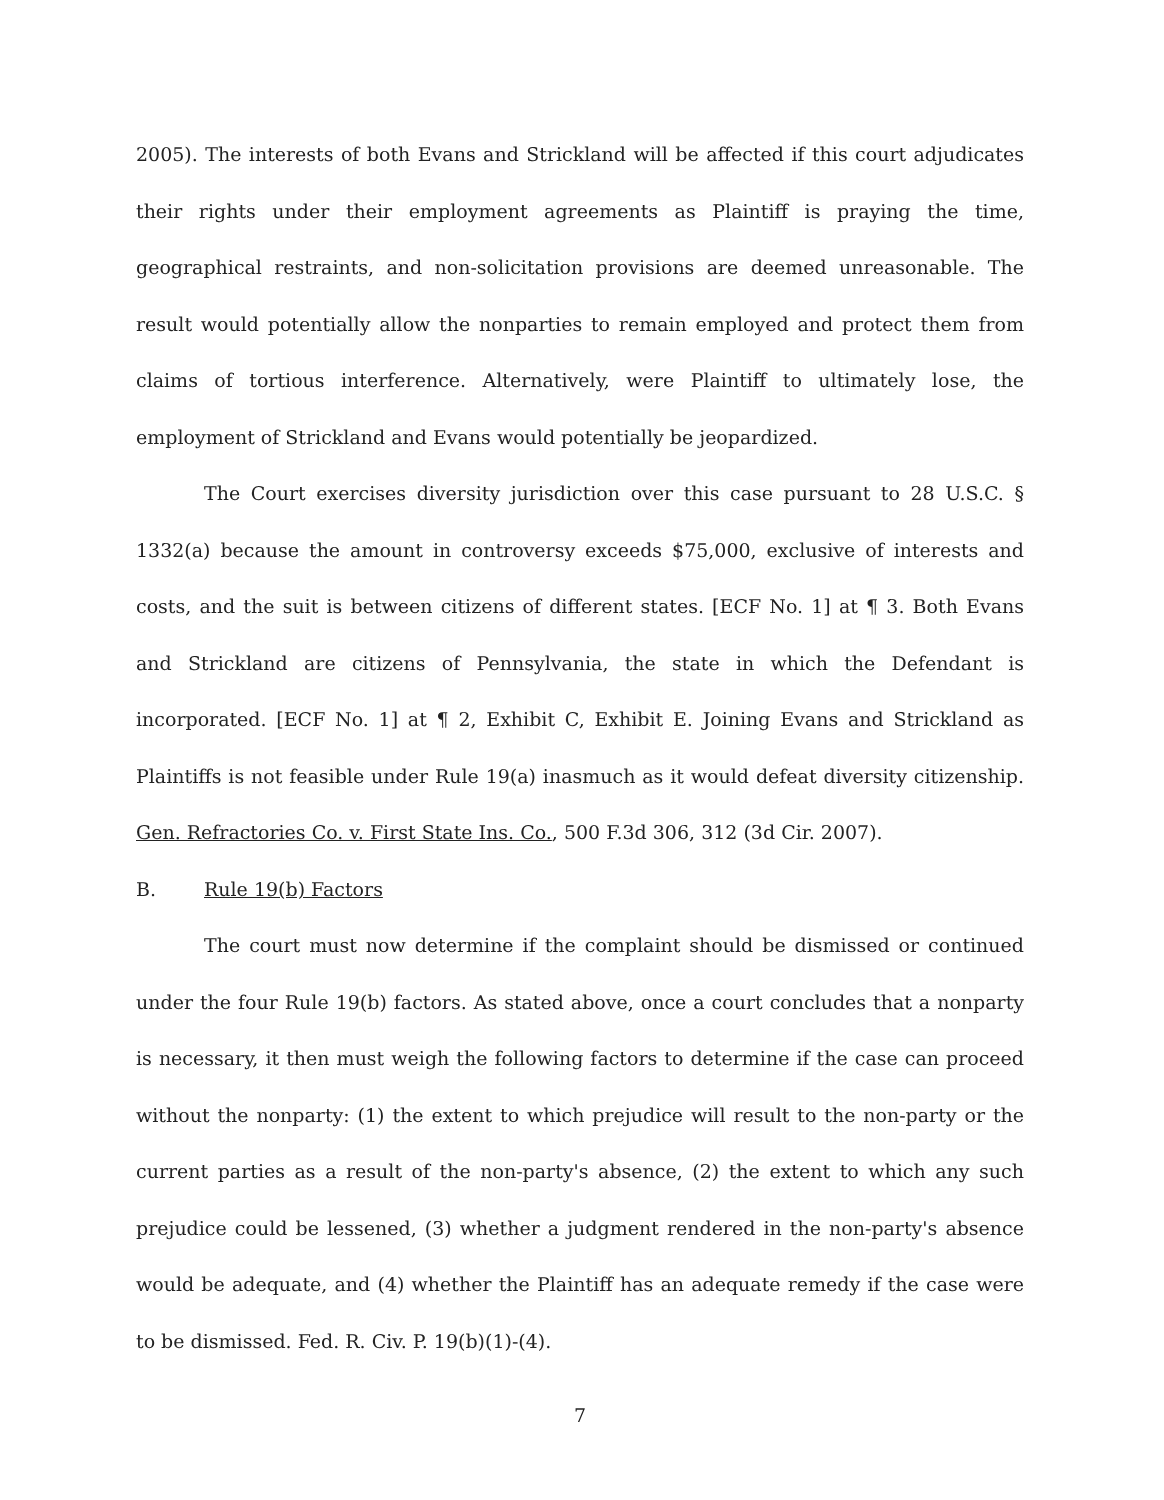2005). The interests of both Evans and Strickland will be affected if this court adjudicates their rights under their employment agreements as Plaintiff is praying the time, geographical restraints, and non-solicitation provisions are deemed unreasonable. The result would potentially allow the nonparties to remain employed and protect them from claims of tortious interference. Alternatively, were Plaintiff to ultimately lose, the employment of Strickland and Evans would potentially be jeopardized.
The Court exercises diversity jurisdiction over this case pursuant to 28 U.S.C. § 1332(a) because the amount in controversy exceeds $75,000, exclusive of interests and costs, and the suit is between citizens of different states. [ECF No. 1] at ¶ 3. Both Evans and Strickland are citizens of Pennsylvania, the state in which the Defendant is incorporated. [ECF No. 1] at ¶ 2, Exhibit C, Exhibit E. Joining Evans and Strickland as Plaintiffs is not feasible under Rule 19(a) inasmuch as it would defeat diversity citizenship. Gen. Refractories Co. v. First State Ins. Co., 500 F.3d 306, 312 (3d Cir. 2007).
B. Rule 19(b) Factors
The court must now determine if the complaint should be dismissed or continued under the four Rule 19(b) factors. As stated above, once a court concludes that a nonparty is necessary, it then must weigh the following factors to determine if the case can proceed without the nonparty: (1) the extent to which prejudice will result to the non-party or the current parties as a result of the non-party's absence, (2) the extent to which any such prejudice could be lessened, (3) whether a judgment rendered in the non-party's absence would be adequate, and (4) whether the Plaintiff has an adequate remedy if the case were to be dismissed. Fed. R. Civ. P. 19(b)(1)-(4).
7